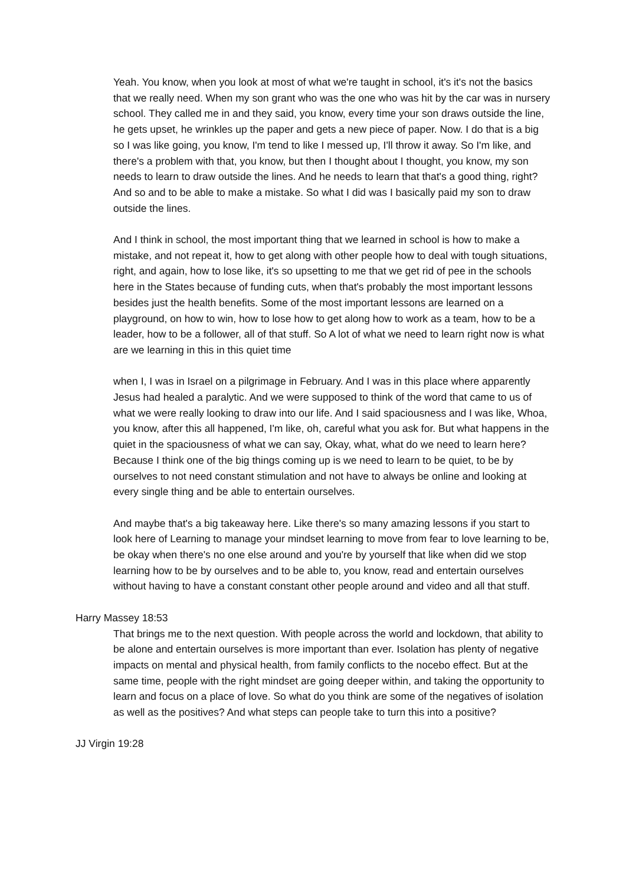Yeah. You know, when you look at most of what we're taught in school, it's it's not the basics that we really need. When my son grant who was the one who was hit by the car was in nursery school. They called me in and they said, you know, every time your son draws outside the line, he gets upset, he wrinkles up the paper and gets a new piece of paper. Now. I do that is a big so I was like going, you know, I'm tend to like I messed up, I'll throw it away. So I'm like, and there's a problem with that, you know, but then I thought about I thought, you know, my son needs to learn to draw outside the lines. And he needs to learn that that's a good thing, right? And so and to be able to make a mistake. So what I did was I basically paid my son to draw outside the lines.
And I think in school, the most important thing that we learned in school is how to make a mistake, and not repeat it, how to get along with other people how to deal with tough situations, right, and again, how to lose like, it's so upsetting to me that we get rid of pee in the schools here in the States because of funding cuts, when that's probably the most important lessons besides just the health benefits. Some of the most important lessons are learned on a playground, on how to win, how to lose how to get along how to work as a team, how to be a leader, how to be a follower, all of that stuff. So A lot of what we need to learn right now is what are we learning in this in this quiet time
when I, I was in Israel on a pilgrimage in February. And I was in this place where apparently Jesus had healed a paralytic. And we were supposed to think of the word that came to us of what we were really looking to draw into our life. And I said spaciousness and I was like, Whoa, you know, after this all happened, I'm like, oh, careful what you ask for. But what happens in the quiet in the spaciousness of what we can say, Okay, what, what do we need to learn here? Because I think one of the big things coming up is we need to learn to be quiet, to be by ourselves to not need constant stimulation and not have to always be online and looking at every single thing and be able to entertain ourselves.
And maybe that's a big takeaway here. Like there's so many amazing lessons if you start to look here of Learning to manage your mindset learning to move from fear to love learning to be, be okay when there's no one else around and you're by yourself that like when did we stop learning how to be by ourselves and to be able to, you know, read and entertain ourselves without having to have a constant constant other people around and video and all that stuff.
Harry Massey 18:53
That brings me to the next question. With people across the world and lockdown, that ability to be alone and entertain ourselves is more important than ever. Isolation has plenty of negative impacts on mental and physical health, from family conflicts to the nocebo effect. But at the same time, people with the right mindset are going deeper within, and taking the opportunity to learn and focus on a place of love. So what do you think are some of the negatives of isolation as well as the positives? And what steps can people take to turn this into a positive?
JJ Virgin 19:28